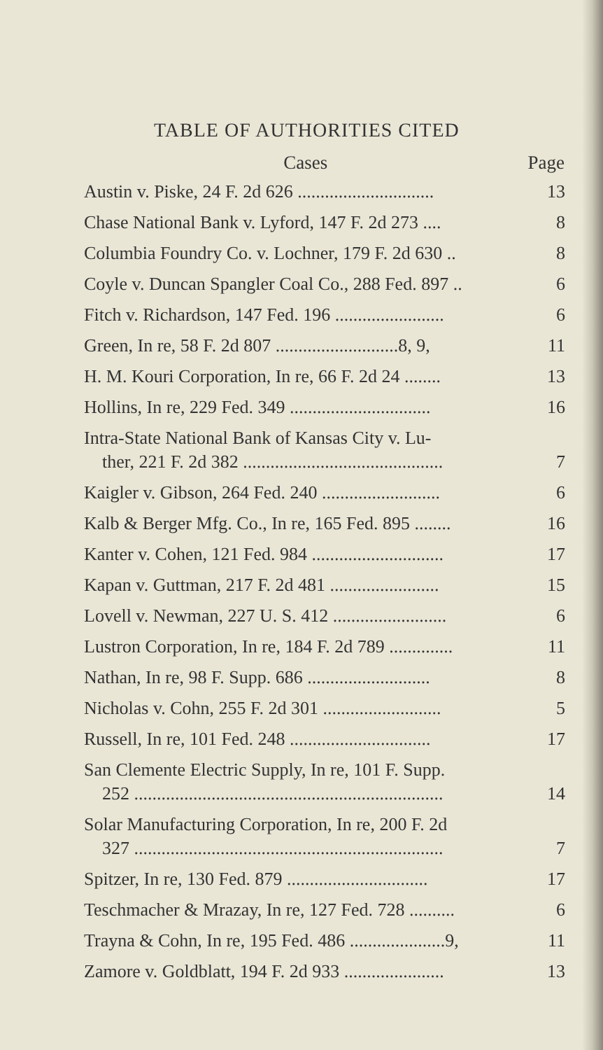TABLE OF AUTHORITIES CITED
| Cases | Page |
| --- | --- |
| Austin v. Piske, 24 F. 2d 626 .............................. | 13 |
| Chase National Bank v. Lyford, 147 F. 2d 273 .... | 8 |
| Columbia Foundry Co. v. Lochner, 179 F. 2d 630 .. | 8 |
| Coyle v. Duncan Spangler Coal Co., 288 Fed. 897 .. | 6 |
| Fitch v. Richardson, 147 Fed. 196 ........................ | 6 |
| Green, In re, 58 F. 2d 807 ...........................8, 9, | 11 |
| H. M. Kouri Corporation, In re, 66 F. 2d 24 ........ | 13 |
| Hollins, In re, 229 Fed. 349 ............................... | 16 |
| Intra-State National Bank of Kansas City v. Lu- ther, 221 F. 2d 382 ............................................ | 7 |
| Kaigler v. Gibson, 264 Fed. 240 .......................... | 6 |
| Kalb & Berger Mfg. Co., In re, 165 Fed. 895 ........ | 16 |
| Kanter v. Cohen, 121 Fed. 984 ............................. | 17 |
| Kapan v. Guttman, 217 F. 2d 481 ........................ | 15 |
| Lovell v. Newman, 227 U. S. 412 ......................... | 6 |
| Lustron Corporation, In re, 184 F. 2d 789 .............. | 11 |
| Nathan, In re, 98 F. Supp. 686 ........................... | 8 |
| Nicholas v. Cohn, 255 F. 2d 301 .......................... | 5 |
| Russell, In re, 101 Fed. 248 ............................... | 17 |
| San Clemente Electric Supply, In re, 101 F. Supp. 252 .................................................................... | 14 |
| Solar Manufacturing Corporation, In re, 200 F. 2d 327 .................................................................... | 7 |
| Spitzer, In re, 130 Fed. 879 ............................... | 17 |
| Teschmacher & Mrazay, In re, 127 Fed. 728 .......... | 6 |
| Trayna & Cohn, In re, 195 Fed. 486 .....................9, | 11 |
| Zamore v. Goldblatt, 194 F. 2d 933 ...................... | 13 |